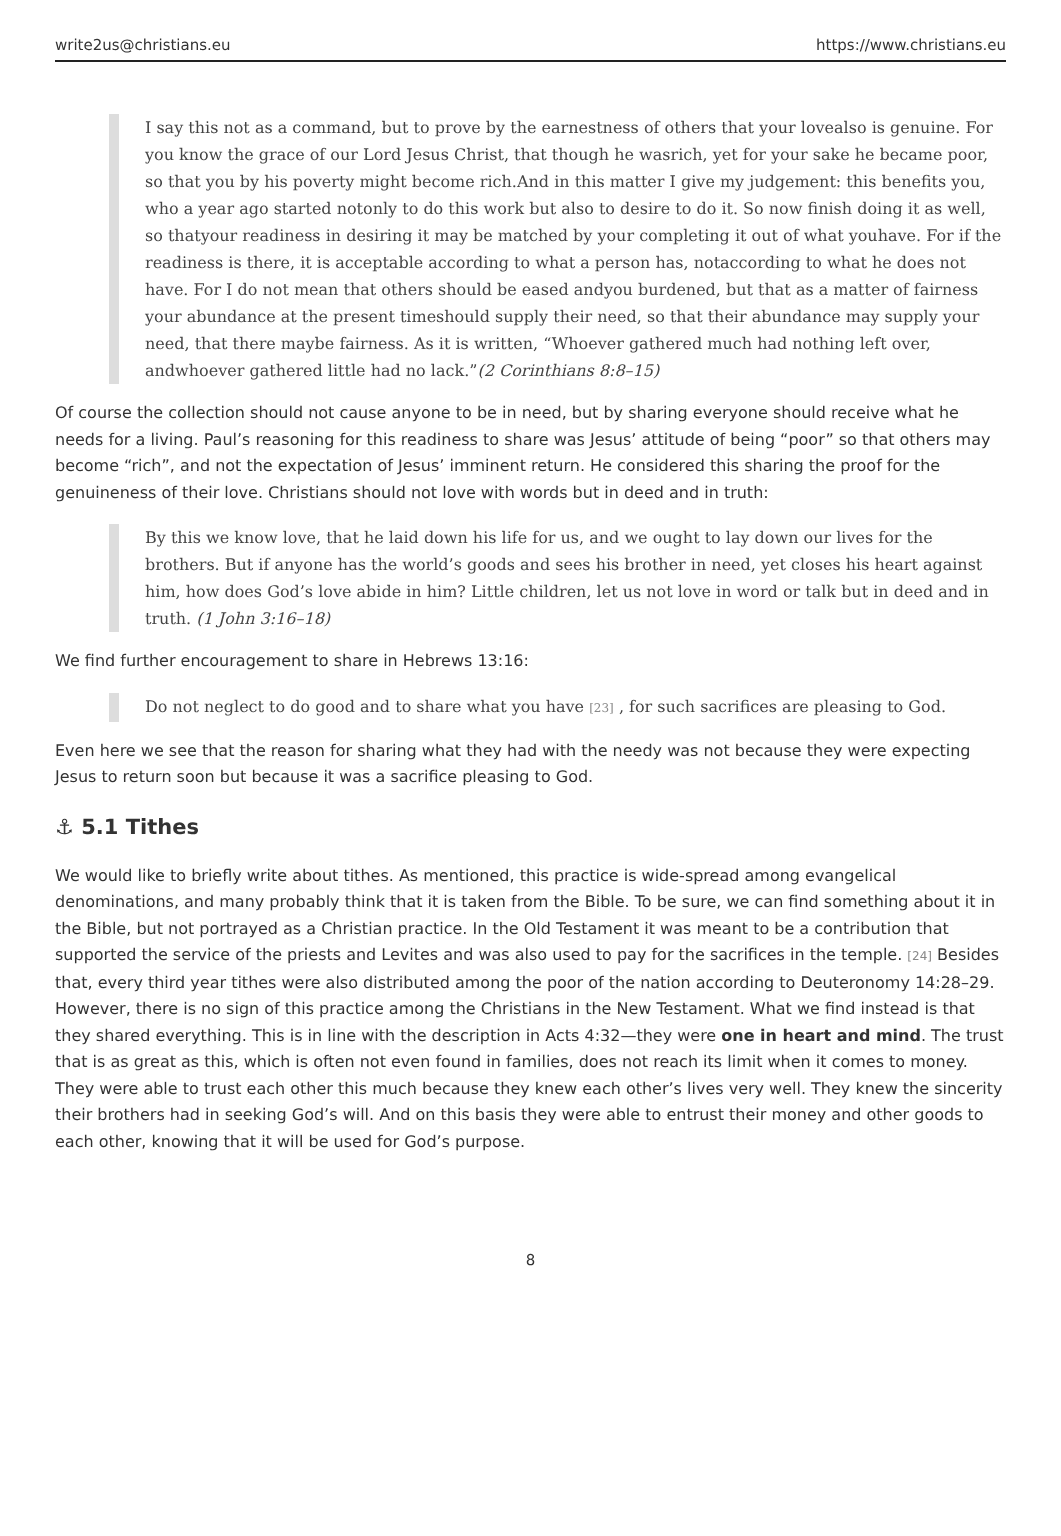write2us@christians.eu https://www.christians.eu
I say this not as a command, but to prove by the earnestness of others that your lovealso is genuine. For you know the grace of our Lord Jesus Christ, that though he wasrich, yet for your sake he became poor, so that you by his poverty might become rich.And in this matter I give my judgement: this benefits you, who a year ago started notonly to do this work but also to desire to do it. So now finish doing it as well, so thatyour readiness in desiring it may be matched by your completing it out of what youhave. For if the readiness is there, it is acceptable according to what a person has, notaccording to what he does not have. For I do not mean that others should be eased andyou burdened, but that as a matter of fairness your abundance at the present timeshould supply their need, so that their abundance may supply your need, that there maybe fairness. As it is written, “Whoever gathered much had nothing left over, andwhoever gathered little had no lack.”(2 Corinthians 8:8–15)
Of course the collection should not cause anyone to be in need, but by sharing everyone should receive what he needs for a living. Paul’s reasoning for this readiness to share was Jesus’ attitude of being “poor” so that others may become “rich”, and not the expectation of Jesus’ imminent return. He considered this sharing the proof for the genuineness of their love. Christians should not love with words but in deed and in truth:
By this we know love, that he laid down his life for us, and we ought to lay down our lives for the brothers. But if anyone has the world’s goods and sees his brother in need, yet closes his heart against him, how does God’s love abide in him? Little children, let us not love in word or talk but in deed and in truth. (1 John 3:16–18)
We find further encouragement to share in Hebrews 13:16:
Do not neglect to do good and to share what you have <sup>[23]</sup> , for such sacrifices are pleasing to God.
Even here we see that the reason for sharing what they had with the needy was not because they were expecting Jesus to return soon but because it was a sacrifice pleasing to God.
⚓ 5.1 Tithes
We would like to briefly write about tithes. As mentioned, this practice is wide-spread among evangelical denominations, and many probably think that it is taken from the Bible. To be sure, we can find something about it in the Bible, but not portrayed as a Christian practice. In the Old Testament it was meant to be a contribution that supported the service of the priests and Levites and was also used to pay for the sacrifices in the temple. <sup>[24]</sup> Besides that, every third year tithes were also distributed among the poor of the nation according to Deuteronomy 14:28–29. However, there is no sign of this practice among the Christians in the New Testament. What we find instead is that they shared everything. This is in line with the description in Acts 4:32—they were one in heart and mind. The trust that is as great as this, which is often not even found in families, does not reach its limit when it comes to money. They were able to trust each other this much because they knew each other’s lives very well. They knew the sincerity their brothers had in seeking God’s will. And on this basis they were able to entrust their money and other goods to each other, knowing that it will be used for God’s purpose.
8